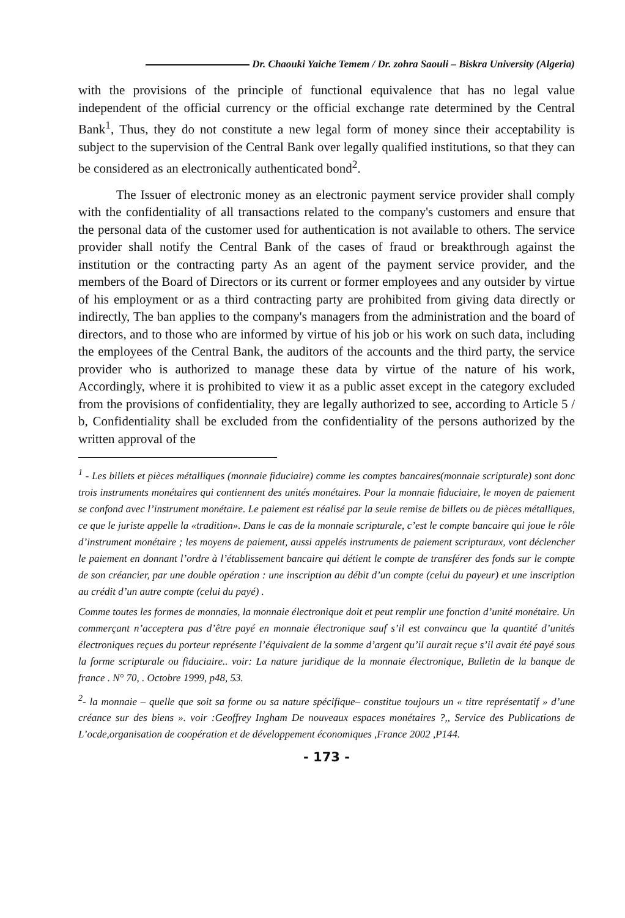Dr. Chaouki Yaiche Temem / Dr. zohra Saouli – Biskra University (Algeria)
with the provisions of the principle of functional equivalence that has no legal value independent of the official currency or the official exchange rate determined by the Central Bank<sup>1</sup>, Thus, they do not constitute a new legal form of money since their acceptability is subject to the supervision of the Central Bank over legally qualified institutions, so that they can be considered as an electronically authenticated bond<sup>2</sup>.
The Issuer of electronic money as an electronic payment service provider shall comply with the confidentiality of all transactions related to the company's customers and ensure that the personal data of the customer used for authentication is not available to others. The service provider shall notify the Central Bank of the cases of fraud or breakthrough against the institution or the contracting party As an agent of the payment service provider, and the members of the Board of Directors or its current or former employees and any outsider by virtue of his employment or as a third contracting party are prohibited from giving data directly or indirectly, The ban applies to the company's managers from the administration and the board of directors, and to those who are informed by virtue of his job or his work on such data, including the employees of the Central Bank, the auditors of the accounts and the third party, the service provider who is authorized to manage these data by virtue of the nature of his work, Accordingly, where it is prohibited to view it as a public asset except in the category excluded from the provisions of confidentiality, they are legally authorized to see, according to Article 5 / b, Confidentiality shall be excluded from the confidentiality of the persons authorized by the written approval of the
<sup>1</sup> - Les billets et pièces métalliques (monnaie fiduciaire) comme les comptes bancaires(monnaie scripturale) sont donc trois instruments monétaires qui contiennent des unités monétaires. Pour la monnaie fiduciaire, le moyen de paiement se confond avec l’instrument monétaire. Le paiement est réalisé par la seule remise de billets ou de pièces métalliques, ce que le juriste appelle la «tradition». Dans le cas de la monnaie scripturale, c’est le compte bancaire qui joue le rôle d’instrument monétaire ; les moyens de paiement, aussi appelés instruments de paiement scripturaux, vont déclencher le paiement en donnant l’ordre à l’établissement bancaire qui détient le compte de transférer des fonds sur le compte de son créancier, par une double opération : une inscription au débit d’un compte (celui du payeur) et une inscription au crédit d’un autre compte (celui du payé) .
Comme toutes les formes de monnaies, la monnaie électronique doit et peut remplir une fonction d’unité monétaire. Un commerçant n’acceptera pas d’être payé en monnaie électronique sauf s’il est convaincu que la quantité d’unités électroniques reçues du porteur représente l’équivalent de la somme d’argent qu’il aurait reçue s’il avait été payé sous la forme scripturale ou fiduciaire.. voir: La nature juridique de la monnaie électronique, Bulletin de la banque de france . N° 70, . Octobre 1999, p48, 53.
<sup>2</sup>- la monnaie – quelle que soit sa forme ou sa nature spécifique– constitue toujours un « titre représentatif » d’une créance sur des biens ». voir :Geoffrey Ingham De nouveaux espaces monétaires ?,, Service des Publications de L’ocde,organisation de coopération et de développement économiques ,France 2002 ,P144.
- 173 -